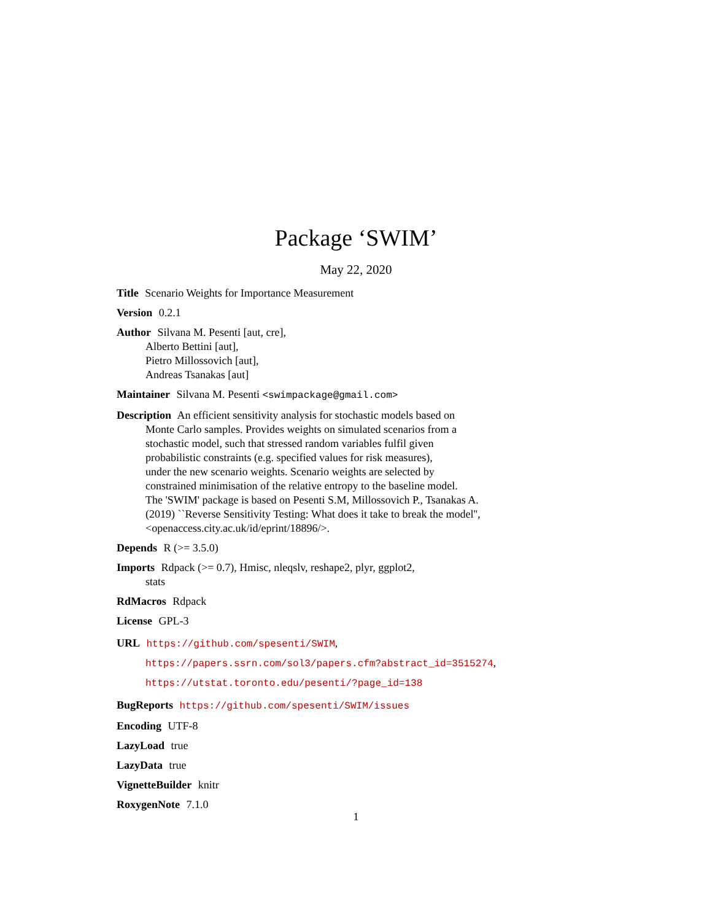Package ‘SWIM’
May 22, 2020
Title Scenario Weights for Importance Measurement
Version 0.2.1
Author Silvana M. Pesenti [aut, cre],
Alberto Bettini [aut],
Pietro Millossovich [aut],
Andreas Tsanakas [aut]
Maintainer Silvana M. Pesenti <swimpackage@gmail.com>
Description An efficient sensitivity analysis for stochastic models based on
Monte Carlo samples. Provides weights on simulated scenarios from a
stochastic model, such that stressed random variables fulfil given
probabilistic constraints (e.g. specified values for risk measures),
under the new scenario weights. Scenario weights are selected by
constrained minimisation of the relative entropy to the baseline model.
The 'SWIM' package is based on Pesenti S.M, Millossovich P., Tsanakas A.
(2019) ``Reverse Sensitivity Testing: What does it take to break the model'',
<openaccess.city.ac.uk/id/eprint/18896/>.
Depends R (>= 3.5.0)
Imports Rdpack (>= 0.7), Hmisc, nleqslv, reshape2, plyr, ggplot2,
stats
RdMacros Rdpack
License GPL-3
URL https://github.com/spesenti/SWIM,
https://papers.ssrn.com/sol3/papers.cfm?abstract_id=3515274,
https://utstat.toronto.edu/pesenti/?page_id=138
BugReports https://github.com/spesenti/SWIM/issues
Encoding UTF-8
LazyLoad true
LazyData true
VignetteBuilder knitr
RoxygenNote 7.1.0
1